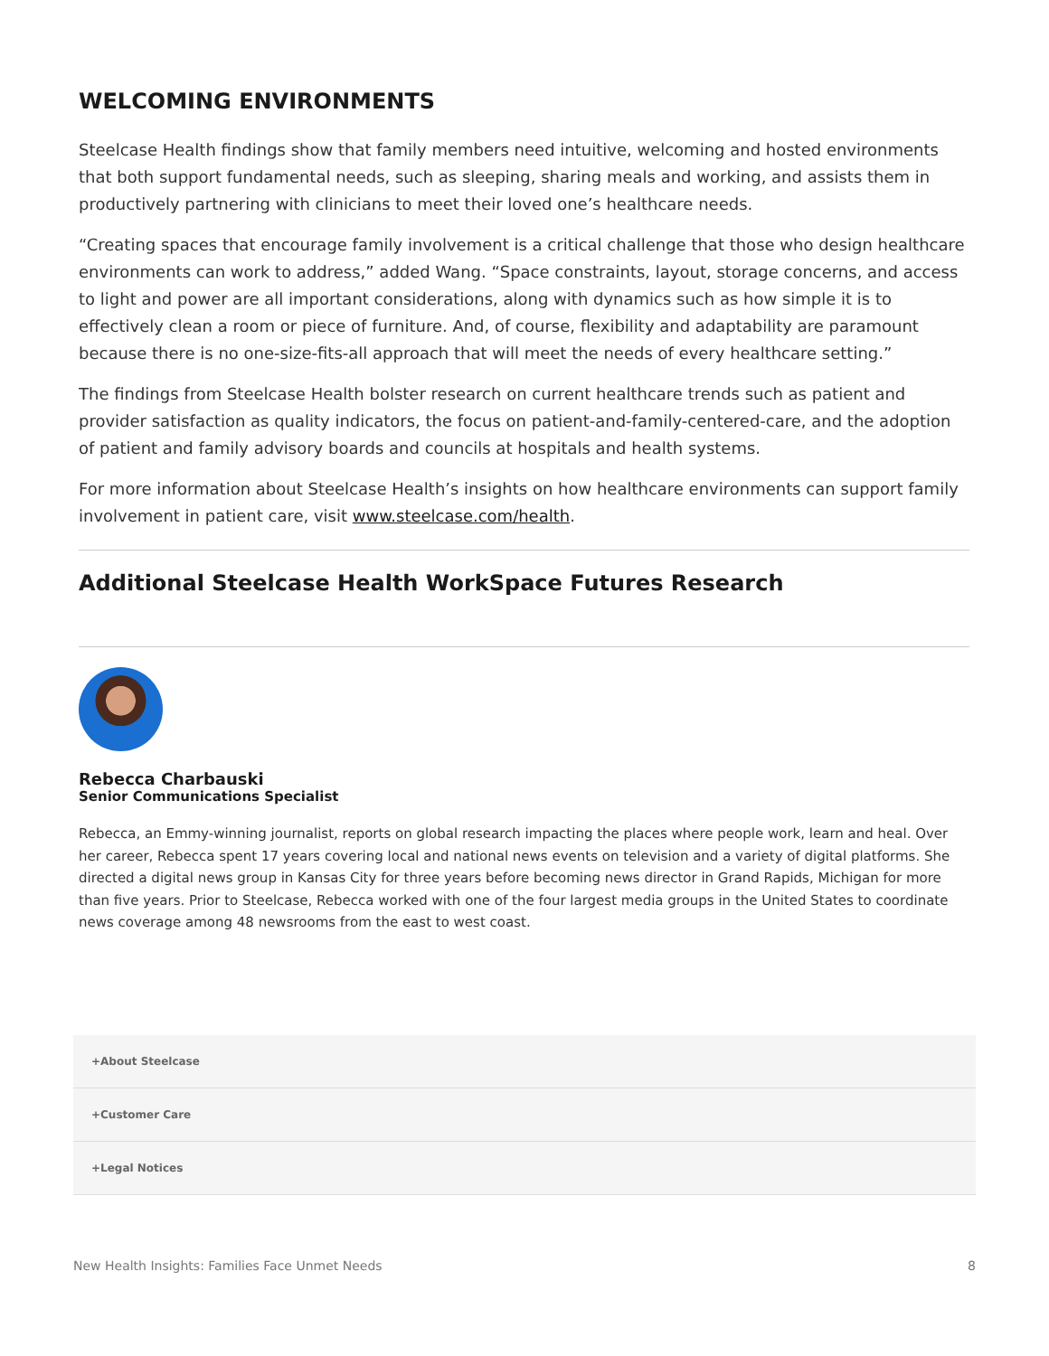WELCOMING ENVIRONMENTS
Steelcase Health findings show that family members need intuitive, welcoming and hosted environments that both support fundamental needs, such as sleeping, sharing meals and working, and assists them in productively partnering with clinicians to meet their loved one’s healthcare needs.
“Creating spaces that encourage family involvement is a critical challenge that those who design healthcare environments can work to address,” added Wang. “Space constraints, layout, storage concerns, and access to light and power are all important considerations, along with dynamics such as how simple it is to effectively clean a room or piece of furniture. And, of course, flexibility and adaptability are paramount because there is no one-size-fits-all approach that will meet the needs of every healthcare setting.”
The findings from Steelcase Health bolster research on current healthcare trends such as patient and provider satisfaction as quality indicators, the focus on patient-and-family-centered-care, and the adoption of patient and family advisory boards and councils at hospitals and health systems.
For more information about Steelcase Health’s insights on how healthcare environments can support family involvement in patient care, visit www.steelcase.com/health.
Additional Steelcase Health WorkSpace Futures Research
Rebecca Charbauski
Senior Communications Specialist
Rebecca, an Emmy-winning journalist, reports on global research impacting the places where people work, learn and heal. Over her career, Rebecca spent 17 years covering local and national news events on television and a variety of digital platforms. She directed a digital news group in Kansas City for three years before becoming news director in Grand Rapids, Michigan for more than five years. Prior to Steelcase, Rebecca worked with one of the four largest media groups in the United States to coordinate news coverage among 48 newsrooms from the east to west coast.
+About Steelcase
+Customer Care
+Legal Notices
New Health Insights: Families Face Unmet Needs 8